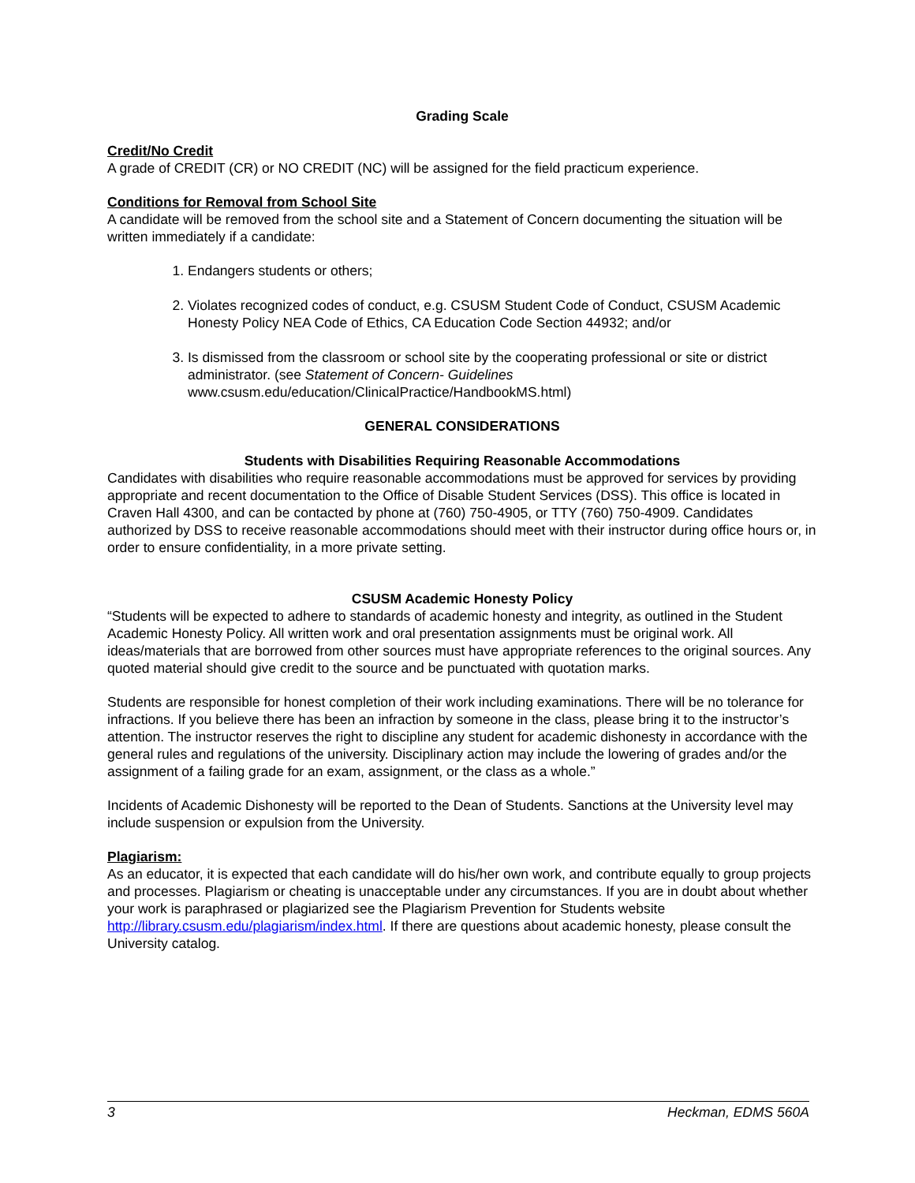Grading Scale
Credit/No Credit
A grade of CREDIT (CR) or NO CREDIT (NC) will be assigned for the field practicum experience.
Conditions for Removal from School Site
A candidate will be removed from the school site and a Statement of Concern documenting the situation will be written immediately if a candidate:
1. Endangers students or others;
2. Violates recognized codes of conduct, e.g. CSUSM Student Code of Conduct, CSUSM Academic Honesty Policy NEA Code of Ethics, CA Education Code Section 44932; and/or
3. Is dismissed from the classroom or school site by the cooperating professional or site or district administrator. (see Statement of Concern- Guidelines www.csusm.edu/education/ClinicalPractice/HandbookMS.html)
GENERAL CONSIDERATIONS
Students with Disabilities Requiring Reasonable Accommodations
Candidates with disabilities who require reasonable accommodations must be approved for services by providing appropriate and recent documentation to the Office of Disable Student Services (DSS). This office is located in Craven Hall 4300, and can be contacted by phone at (760) 750-4905, or TTY (760) 750-4909. Candidates authorized by DSS to receive reasonable accommodations should meet with their instructor during office hours or, in order to ensure confidentiality, in a more private setting.
CSUSM Academic Honesty Policy
“Students will be expected to adhere to standards of academic honesty and integrity, as outlined in the Student Academic Honesty Policy. All written work and oral presentation assignments must be original work. All ideas/materials that are borrowed from other sources must have appropriate references to the original sources. Any quoted material should give credit to the source and be punctuated with quotation marks.
Students are responsible for honest completion of their work including examinations. There will be no tolerance for infractions. If you believe there has been an infraction by someone in the class, please bring it to the instructor’s attention. The instructor reserves the right to discipline any student for academic dishonesty in accordance with the general rules and regulations of the university. Disciplinary action may include the lowering of grades and/or the assignment of a failing grade for an exam, assignment, or the class as a whole.”
Incidents of Academic Dishonesty will be reported to the Dean of Students. Sanctions at the University level may include suspension or expulsion from the University.
Plagiarism:
As an educator, it is expected that each candidate will do his/her own work, and contribute equally to group projects and processes. Plagiarism or cheating is unacceptable under any circumstances. If you are in doubt about whether your work is paraphrased or plagiarized see the Plagiarism Prevention for Students website http://library.csusm.edu/plagiarism/index.html. If there are questions about academic honesty, please consult the University catalog.
3 Heckman, EDMS 560A